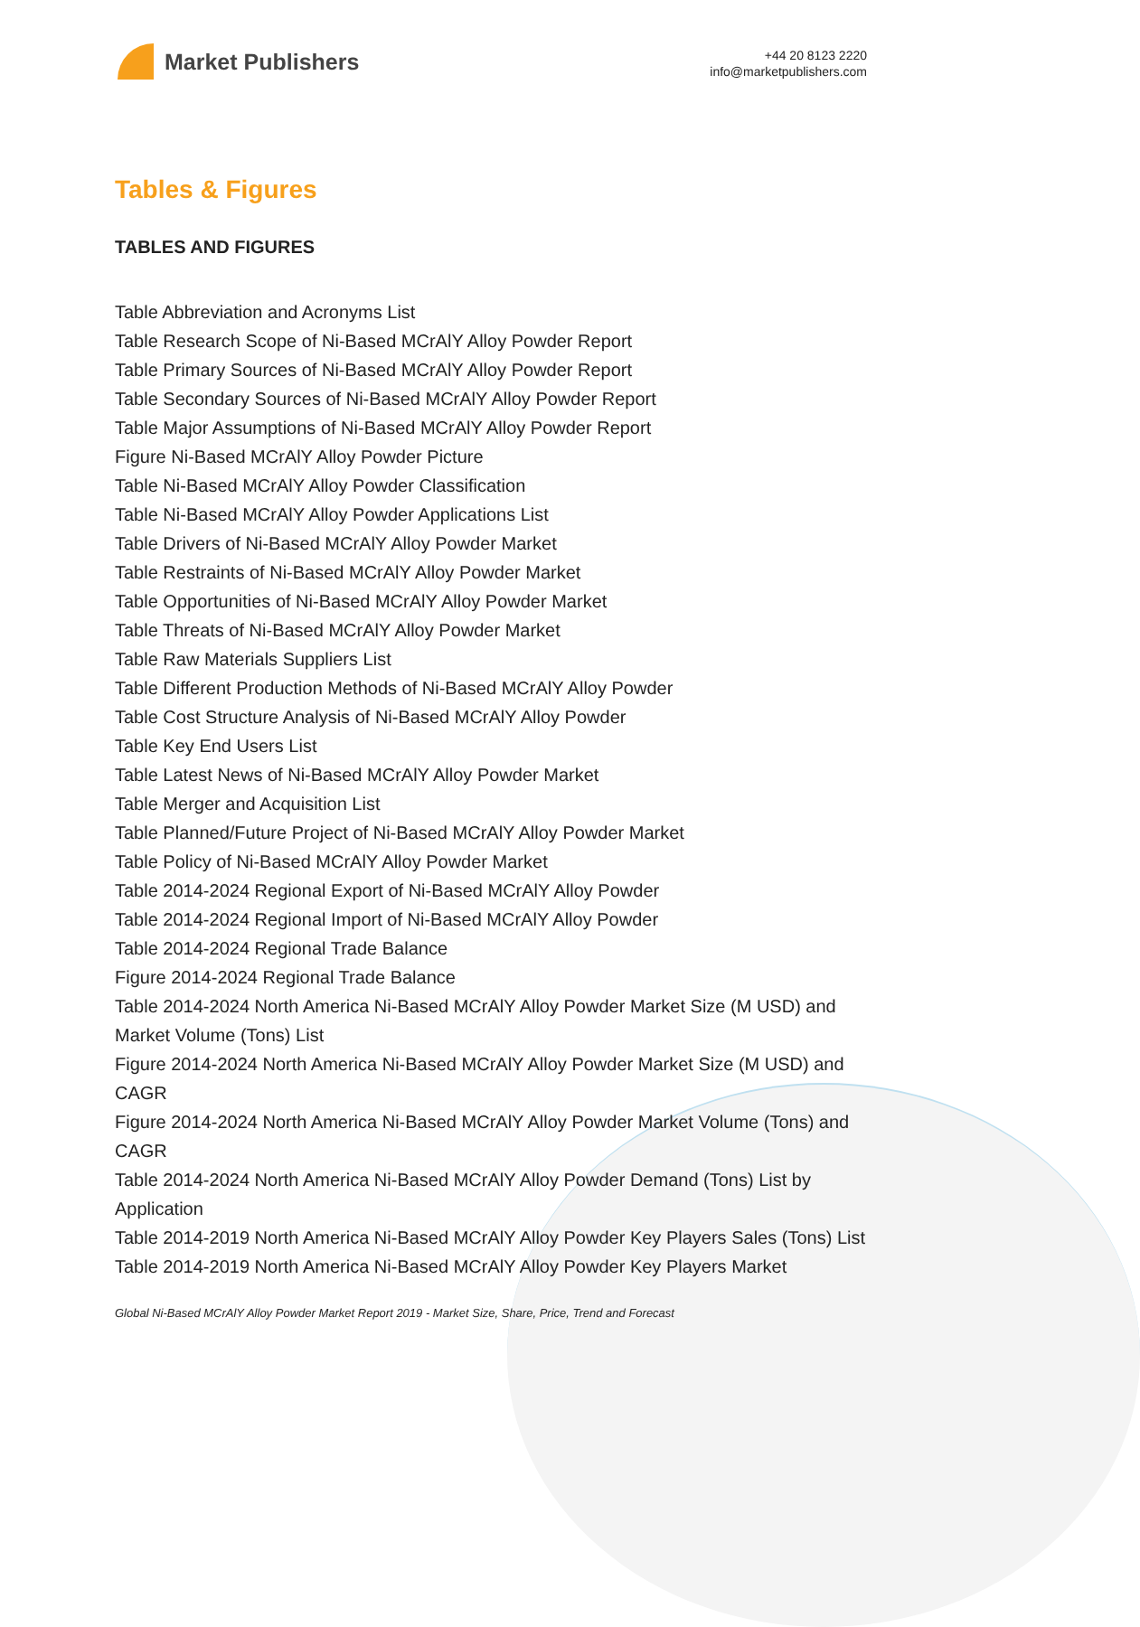Market Publishers
+44 20 8123 2220
info@marketpublishers.com
Tables & Figures
TABLES AND FIGURES
Table Abbreviation and Acronyms List
Table Research Scope of Ni-Based MCrAlY Alloy Powder Report
Table Primary Sources of Ni-Based MCrAlY Alloy Powder Report
Table Secondary Sources of Ni-Based MCrAlY Alloy Powder Report
Table Major Assumptions of Ni-Based MCrAlY Alloy Powder Report
Figure Ni-Based MCrAlY Alloy Powder Picture
Table Ni-Based MCrAlY Alloy Powder Classification
Table Ni-Based MCrAlY Alloy Powder Applications List
Table Drivers of Ni-Based MCrAlY Alloy Powder Market
Table Restraints of Ni-Based MCrAlY Alloy Powder Market
Table Opportunities of Ni-Based MCrAlY Alloy Powder Market
Table Threats of Ni-Based MCrAlY Alloy Powder Market
Table Raw Materials Suppliers List
Table Different Production Methods of Ni-Based MCrAlY Alloy Powder
Table Cost Structure Analysis of Ni-Based MCrAlY Alloy Powder
Table Key End Users List
Table Latest News of Ni-Based MCrAlY Alloy Powder Market
Table Merger and Acquisition List
Table Planned/Future Project of Ni-Based MCrAlY Alloy Powder Market
Table Policy of Ni-Based MCrAlY Alloy Powder Market
Table 2014-2024 Regional Export of Ni-Based MCrAlY Alloy Powder
Table 2014-2024 Regional Import of Ni-Based MCrAlY Alloy Powder
Table 2014-2024 Regional Trade Balance
Figure 2014-2024 Regional Trade Balance
Table 2014-2024 North America Ni-Based MCrAlY Alloy Powder Market Size (M USD) and Market Volume (Tons) List
Figure 2014-2024 North America Ni-Based MCrAlY Alloy Powder Market Size (M USD) and CAGR
Figure 2014-2024 North America Ni-Based MCrAlY Alloy Powder Market Volume (Tons) and CAGR
Table 2014-2024 North America Ni-Based MCrAlY Alloy Powder Demand (Tons) List by Application
Table 2014-2019 North America Ni-Based MCrAlY Alloy Powder Key Players Sales (Tons) List
Table 2014-2019 North America Ni-Based MCrAlY Alloy Powder Key Players Market
Global Ni-Based MCrAlY Alloy Powder Market Report 2019 - Market Size, Share, Price, Trend and Forecast